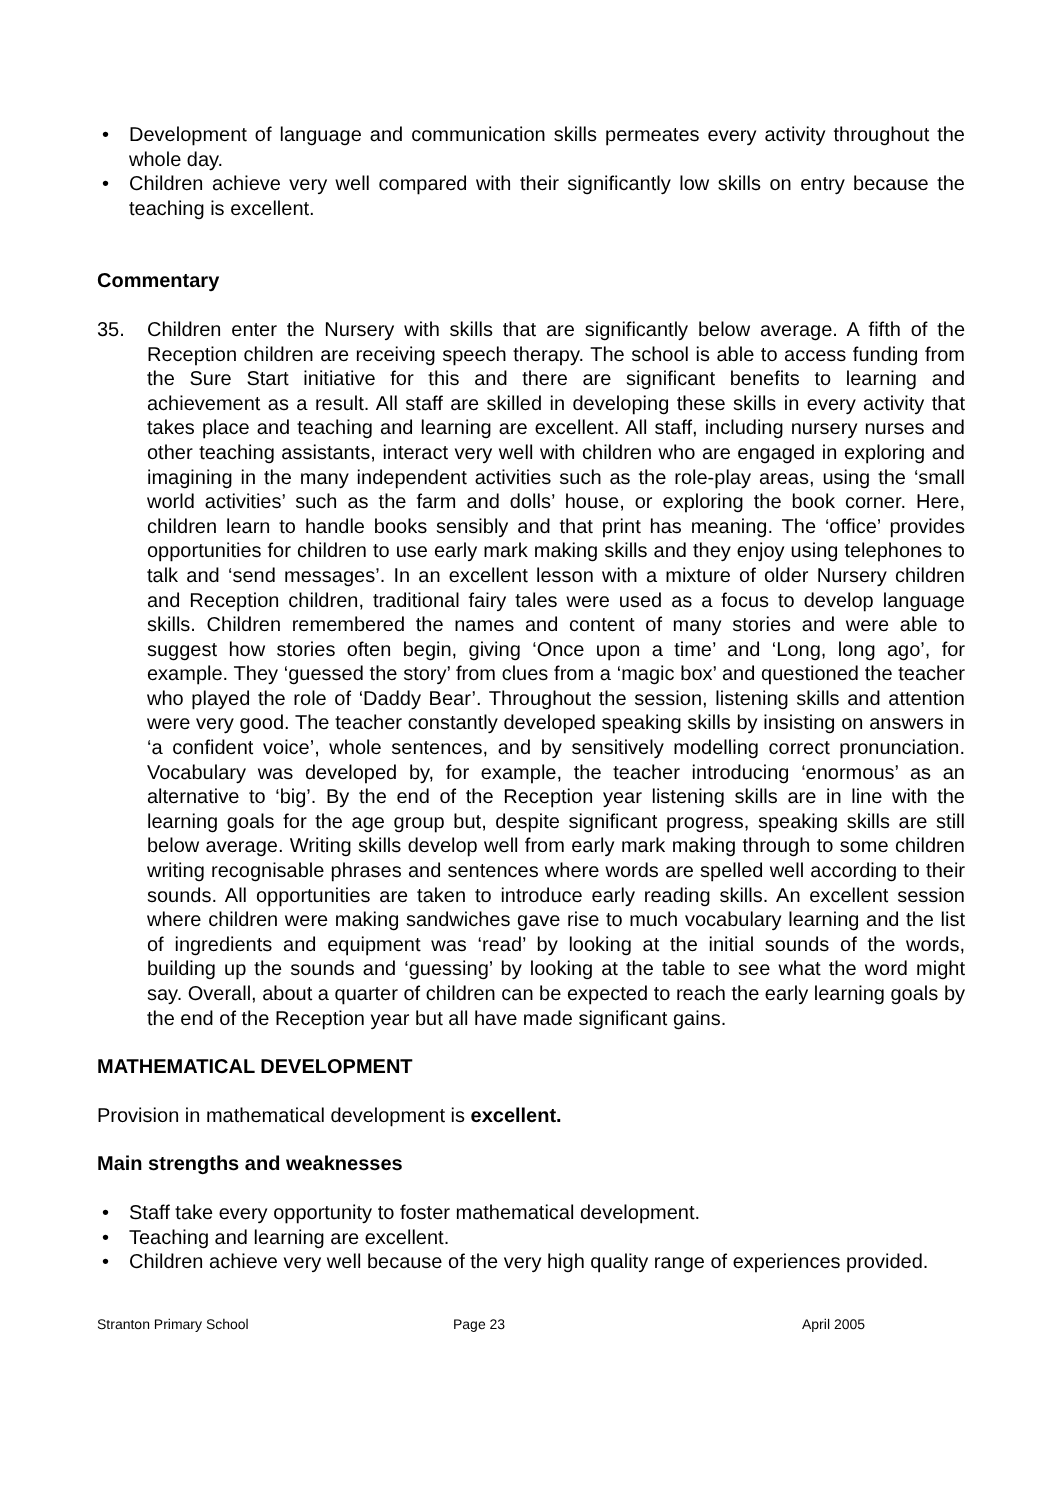• Development of language and communication skills permeates every activity throughout the whole day.
• Children achieve very well compared with their significantly low skills on entry because the teaching is excellent.
Commentary
35. Children enter the Nursery with skills that are significantly below average. A fifth of the Reception children are receiving speech therapy. The school is able to access funding from the Sure Start initiative for this and there are significant benefits to learning and achievement as a result. All staff are skilled in developing these skills in every activity that takes place and teaching and learning are excellent. All staff, including nursery nurses and other teaching assistants, interact very well with children who are engaged in exploring and imagining in the many independent activities such as the role-play areas, using the ‘small world activities’ such as the farm and dolls’ house, or exploring the book corner. Here, children learn to handle books sensibly and that print has meaning. The ‘office’ provides opportunities for children to use early mark making skills and they enjoy using telephones to talk and ‘send messages’. In an excellent lesson with a mixture of older Nursery children and Reception children, traditional fairy tales were used as a focus to develop language skills. Children remembered the names and content of many stories and were able to suggest how stories often begin, giving ‘Once upon a time’ and ‘Long, long ago’, for example. They ‘guessed the story’ from clues from a ‘magic box’ and questioned the teacher who played the role of ‘Daddy Bear’. Throughout the session, listening skills and attention were very good. The teacher constantly developed speaking skills by insisting on answers in ‘a confident voice’, whole sentences, and by sensitively modelling correct pronunciation. Vocabulary was developed by, for example, the teacher introducing ‘enormous’ as an alternative to ‘big’. By the end of the Reception year listening skills are in line with the learning goals for the age group but, despite significant progress, speaking skills are still below average. Writing skills develop well from early mark making through to some children writing recognisable phrases and sentences where words are spelled well according to their sounds. All opportunities are taken to introduce early reading skills. An excellent session where children were making sandwiches gave rise to much vocabulary learning and the list of ingredients and equipment was ‘read’ by looking at the initial sounds of the words, building up the sounds and ‘guessing’ by looking at the table to see what the word might say. Overall, about a quarter of children can be expected to reach the early learning goals by the end of the Reception year but all have made significant gains.
MATHEMATICAL DEVELOPMENT
Provision in mathematical development is excellent.
Main strengths and weaknesses
• Staff take every opportunity to foster mathematical development.
• Teaching and learning are excellent.
• Children achieve very well because of the very high quality range of experiences provided.
Stranton Primary School Page 23 April 2005